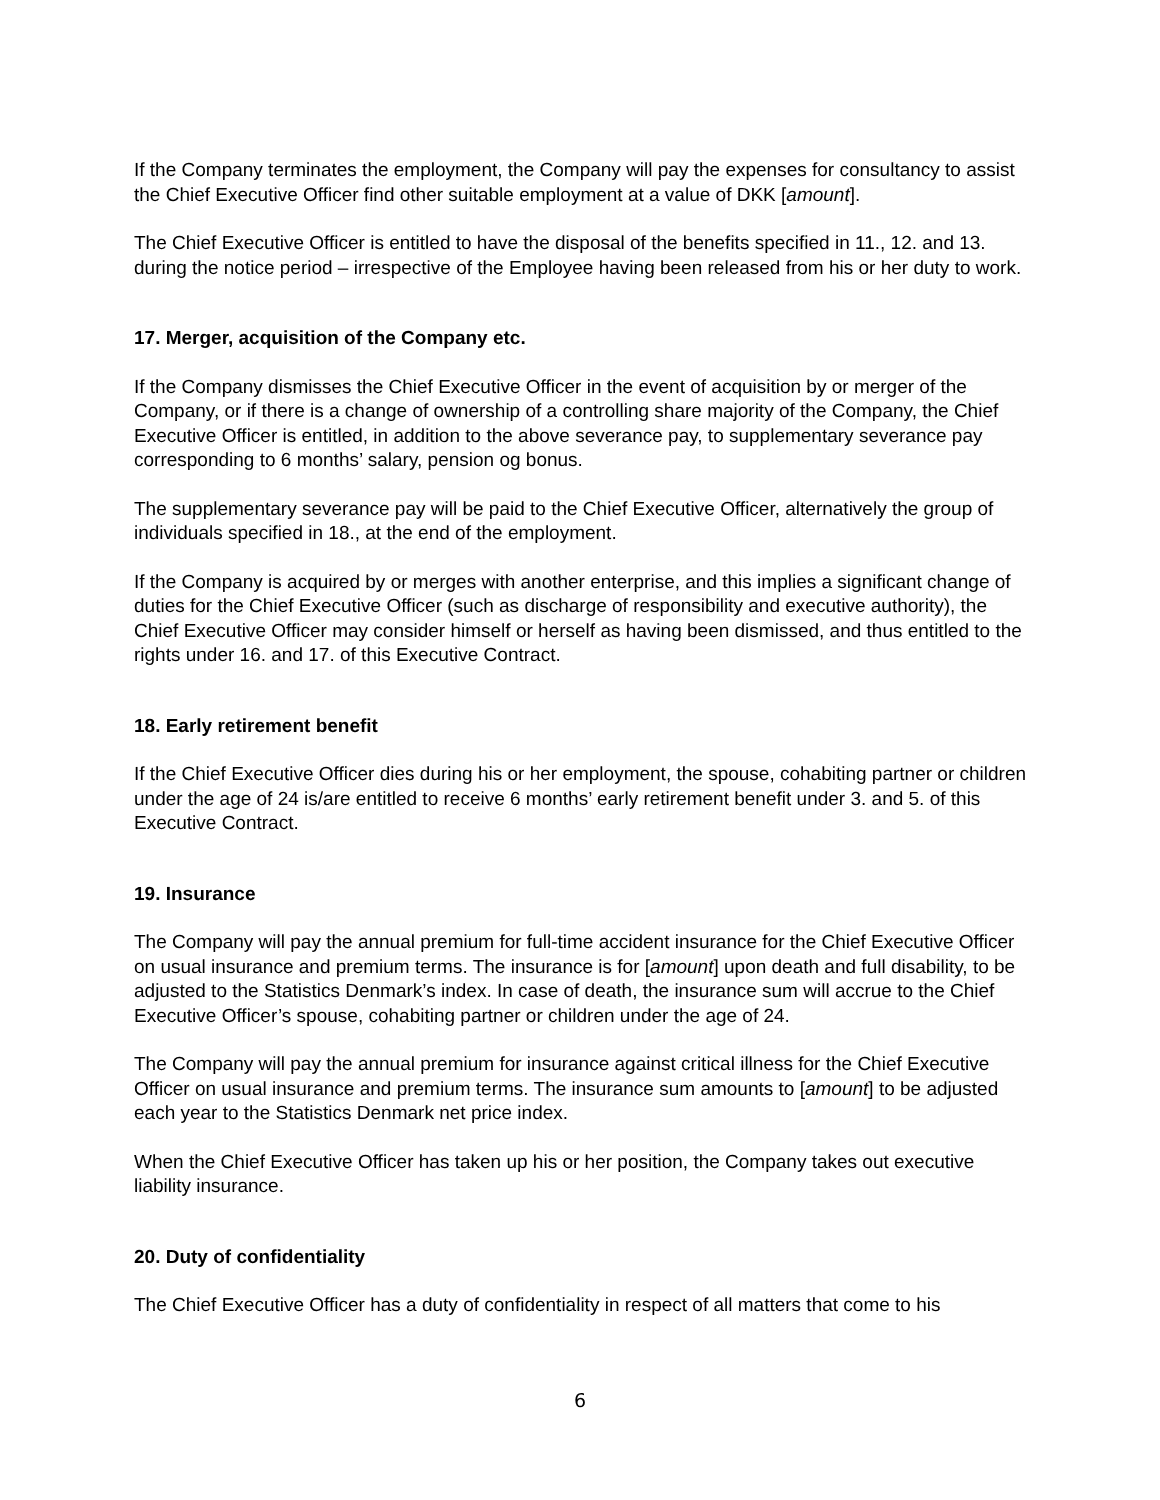If the Company terminates the employment, the Company will pay the expenses for consultancy to assist the Chief Executive Officer find other suitable employment at a value of DKK [amount].
The Chief Executive Officer is entitled to have the disposal of the benefits specified in 11., 12. and 13. during the notice period – irrespective of the Employee having been released from his or her duty to work.
17. Merger, acquisition of the Company etc.
If the Company dismisses the Chief Executive Officer in the event of acquisition by or merger of the Company, or if there is a change of ownership of a controlling share majority of the Company, the Chief Executive Officer is entitled, in addition to the above severance pay, to supplementary severance pay corresponding to 6 months’ salary, pension og bonus.
The supplementary severance pay will be paid to the Chief Executive Officer, alternatively the group of individuals specified in 18., at the end of the employment.
If the Company is acquired by or merges with another enterprise, and this implies a significant change of duties for the Chief Executive Officer (such as discharge of responsibility and executive authority), the Chief Executive Officer may consider himself or herself as having been dismissed, and thus entitled to the rights under 16. and 17. of this Executive Contract.
18. Early retirement benefit
If the Chief Executive Officer dies during his or her employment, the spouse, cohabiting partner or children under the age of 24 is/are entitled to receive 6 months’ early retirement benefit under 3. and 5. of this Executive Contract.
19. Insurance
The Company will pay the annual premium for full-time accident insurance for the Chief Executive Officer on usual insurance and premium terms. The insurance is for [amount] upon death and full disability, to be adjusted to the Statistics Denmark’s index. In case of death, the insurance sum will accrue to the Chief Executive Officer’s spouse, cohabiting partner or children under the age of 24.
The Company will pay the annual premium for insurance against critical illness for the Chief Executive Officer on usual insurance and premium terms. The insurance sum amounts to [amount] to be adjusted each year to the Statistics Denmark net price index.
When the Chief Executive Officer has taken up his or her position, the Company takes out executive liability insurance.
20. Duty of confidentiality
The Chief Executive Officer has a duty of confidentiality in respect of all matters that come to his
6